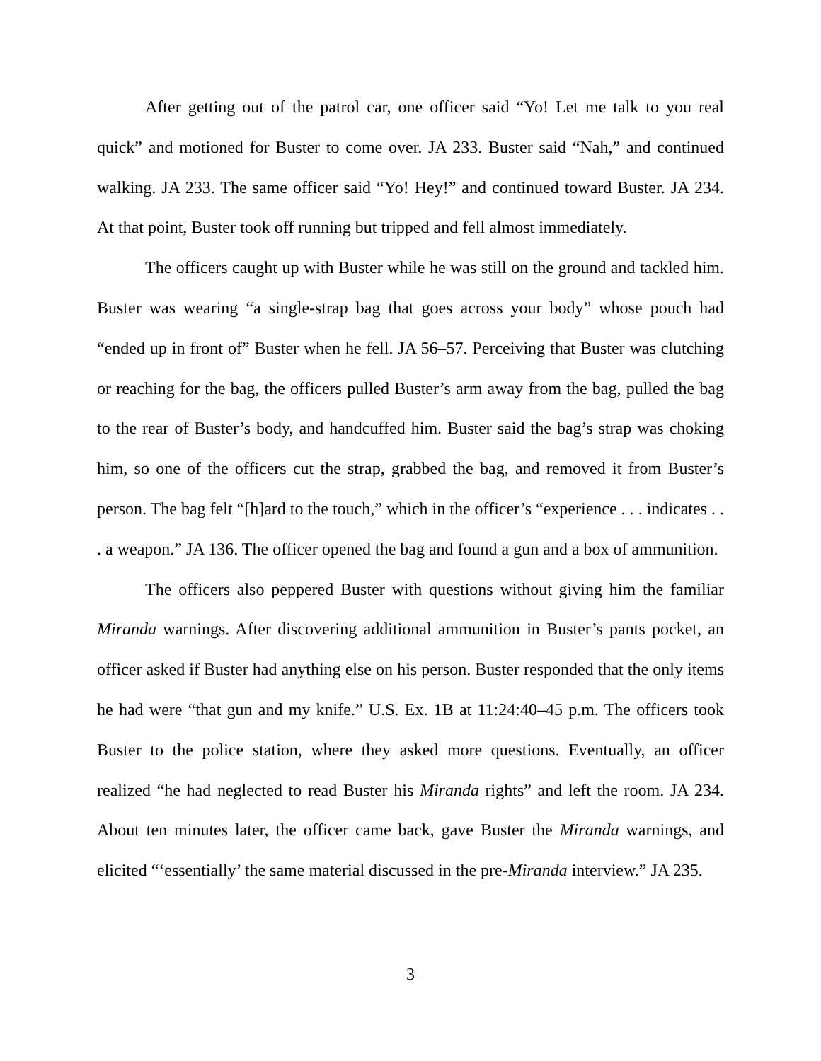After getting out of the patrol car, one officer said “Yo! Let me talk to you real quick” and motioned for Buster to come over. JA 233. Buster said “Nah,” and continued walking. JA 233. The same officer said “Yo! Hey!” and continued toward Buster. JA 234. At that point, Buster took off running but tripped and fell almost immediately.
The officers caught up with Buster while he was still on the ground and tackled him. Buster was wearing “a single-strap bag that goes across your body” whose pouch had “ended up in front of” Buster when he fell. JA 56–57. Perceiving that Buster was clutching or reaching for the bag, the officers pulled Buster’s arm away from the bag, pulled the bag to the rear of Buster’s body, and handcuffed him. Buster said the bag’s strap was choking him, so one of the officers cut the strap, grabbed the bag, and removed it from Buster’s person. The bag felt “[h]ard to the touch,” which in the officer’s “experience . . . indicates . . . a weapon.” JA 136. The officer opened the bag and found a gun and a box of ammunition.
The officers also peppered Buster with questions without giving him the familiar Miranda warnings. After discovering additional ammunition in Buster’s pants pocket, an officer asked if Buster had anything else on his person. Buster responded that the only items he had were “that gun and my knife.” U.S. Ex. 1B at 11:24:40–45 p.m. The officers took Buster to the police station, where they asked more questions. Eventually, an officer realized “he had neglected to read Buster his Miranda rights” and left the room. JA 234. About ten minutes later, the officer came back, gave Buster the Miranda warnings, and elicited “‘essentially’ the same material discussed in the pre-Miranda interview.” JA 235.
3